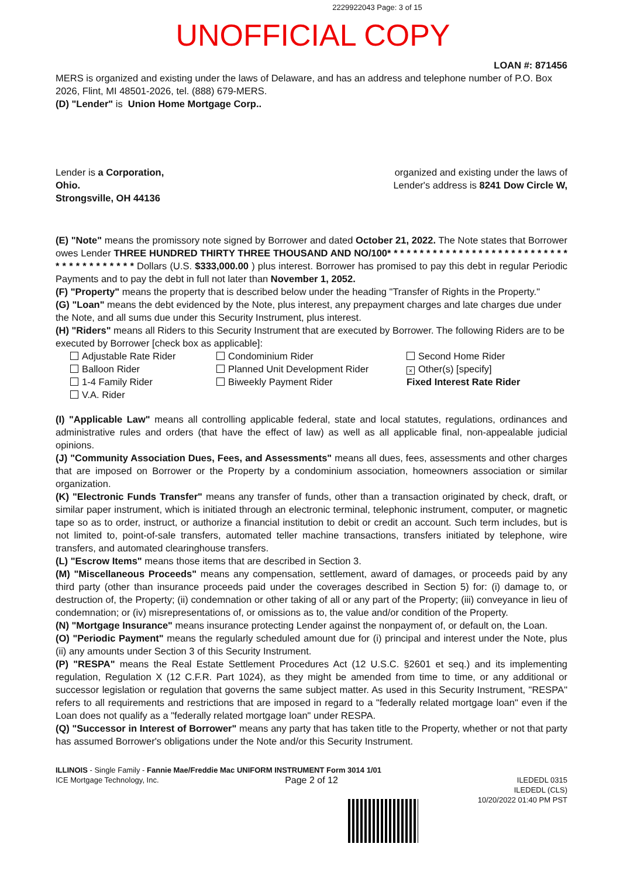2229922043 Page: 3 of 15
UNOFFICIAL COPY
LOAN #: 871456
MERS is organized and existing under the laws of Delaware, and has an address and telephone number of P.O. Box 2026, Flint, MI 48501-2026, tel. (888) 679-MERS.
(D) "Lender" is Union Home Mortgage Corp..
Lender is a Corporation,
Ohio.
Strongsville, OH 44136
organized and existing under the laws of
Lender's address is 8241 Dow Circle W,
(E) "Note" means the promissory note signed by Borrower and dated October 21, 2022. The Note states that Borrower owes Lender THREE HUNDRED THIRTY THREE THOUSAND AND NO/100* * * * * * * * * * * * * * * * * * * * * * * * * * * * * * * * * * * * * * * * Dollars (U.S. $333,000.00 ) plus interest. Borrower has promised to pay this debt in regular Periodic Payments and to pay the debt in full not later than November 1, 2052.
(F) "Property" means the property that is described below under the heading "Transfer of Rights in the Property."
(G) "Loan" means the debt evidenced by the Note, plus interest, any prepayment charges and late charges due under the Note, and all sums due under this Security Instrument, plus interest.
(H) "Riders" means all Riders to this Security Instrument that are executed by Borrower. The following Riders are to be executed by Borrower [check box as applicable]:
Adjustable Rate Rider
Balloon Rider
1-4 Family Rider
V.A. Rider
Condominium Rider
Planned Unit Development Rider
Biweekly Payment Rider
Second Home Rider
× Other(s) [specify]
Fixed Interest Rate Rider
(I) "Applicable Law" means all controlling applicable federal, state and local statutes, regulations, ordinances and administrative rules and orders (that have the effect of law) as well as all applicable final, non-appealable judicial opinions.
(J) "Community Association Dues, Fees, and Assessments" means all dues, fees, assessments and other charges that are imposed on Borrower or the Property by a condominium association, homeowners association or similar organization.
(K) "Electronic Funds Transfer" means any transfer of funds, other than a transaction originated by check, draft, or similar paper instrument, which is initiated through an electronic terminal, telephonic instrument, computer, or magnetic tape so as to order, instruct, or authorize a financial institution to debit or credit an account. Such term includes, but is not limited to, point-of-sale transfers, automated teller machine transactions, transfers initiated by telephone, wire transfers, and automated clearinghouse transfers.
(L) "Escrow Items" means those items that are described in Section 3.
(M) "Miscellaneous Proceeds" means any compensation, settlement, award of damages, or proceeds paid by any third party (other than insurance proceeds paid under the coverages described in Section 5) for: (i) damage to, or destruction of, the Property; (ii) condemnation or other taking of all or any part of the Property; (iii) conveyance in lieu of condemnation; or (iv) misrepresentations of, or omissions as to, the value and/or condition of the Property.
(N) "Mortgage Insurance" means insurance protecting Lender against the nonpayment of, or default on, the Loan.
(O) "Periodic Payment" means the regularly scheduled amount due for (i) principal and interest under the Note, plus (ii) any amounts under Section 3 of this Security Instrument.
(P) "RESPA" means the Real Estate Settlement Procedures Act (12 U.S.C. §2601 et seq.) and its implementing regulation, Regulation X (12 C.F.R. Part 1024), as they might be amended from time to time, or any additional or successor legislation or regulation that governs the same subject matter. As used in this Security Instrument, "RESPA" refers to all requirements and restrictions that are imposed in regard to a "federally related mortgage loan" even if the Loan does not qualify as a "federally related mortgage loan" under RESPA.
(Q) "Successor in Interest of Borrower" means any party that has taken title to the Property, whether or not that party has assumed Borrower's obligations under the Note and/or this Security Instrument.
ILLINOIS - Single Family - Fannie Mae/Freddie Mac UNIFORM INSTRUMENT Form 3014 1/01
ICE Mortgage Technology, Inc.
Page 2 of 12
ILEDEDL 0315
ILEDEDL (CLS)
10/20/2022 01:40 PM PST